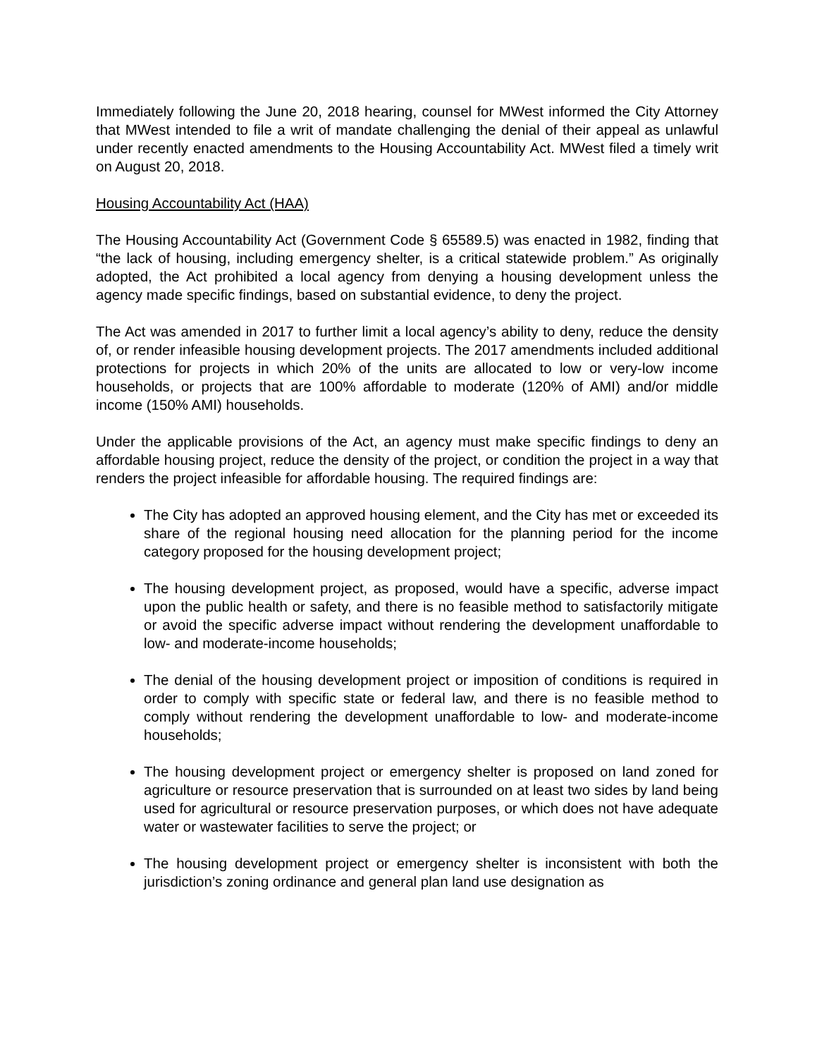Immediately following the June 20, 2018 hearing, counsel for MWest informed the City Attorney that MWest intended to file a writ of mandate challenging the denial of their appeal as unlawful under recently enacted amendments to the Housing Accountability Act. MWest filed a timely writ on August 20, 2018.
Housing Accountability Act (HAA)
The Housing Accountability Act (Government Code § 65589.5) was enacted in 1982, finding that “the lack of housing, including emergency shelter, is a critical statewide problem.” As originally adopted, the Act prohibited a local agency from denying a housing development unless the agency made specific findings, based on substantial evidence, to deny the project.
The Act was amended in 2017 to further limit a local agency’s ability to deny, reduce the density of, or render infeasible housing development projects. The 2017 amendments included additional protections for projects in which 20% of the units are allocated to low or very-low income households, or projects that are 100% affordable to moderate (120% of AMI) and/or middle income (150% AMI) households.
Under the applicable provisions of the Act, an agency must make specific findings to deny an affordable housing project, reduce the density of the project, or condition the project in a way that renders the project infeasible for affordable housing. The required findings are:
The City has adopted an approved housing element, and the City has met or exceeded its share of the regional housing need allocation for the planning period for the income category proposed for the housing development project;
The housing development project, as proposed, would have a specific, adverse impact upon the public health or safety, and there is no feasible method to satisfactorily mitigate or avoid the specific adverse impact without rendering the development unaffordable to low- and moderate-income households;
The denial of the housing development project or imposition of conditions is required in order to comply with specific state or federal law, and there is no feasible method to comply without rendering the development unaffordable to low- and moderate-income households;
The housing development project or emergency shelter is proposed on land zoned for agriculture or resource preservation that is surrounded on at least two sides by land being used for agricultural or resource preservation purposes, or which does not have adequate water or wastewater facilities to serve the project; or
The housing development project or emergency shelter is inconsistent with both the jurisdiction’s zoning ordinance and general plan land use designation as